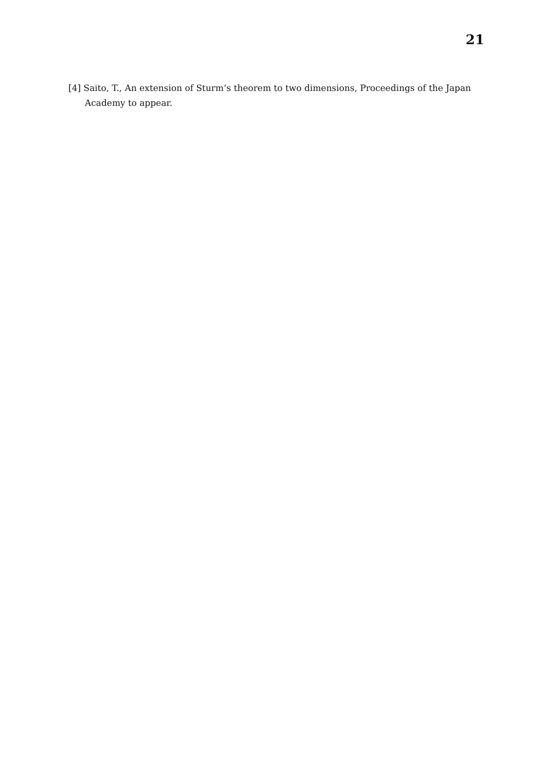21
[4] Saito, T., An extension of Sturm’s theorem to two dimensions, Proceedings of the Japan Academy to appear.